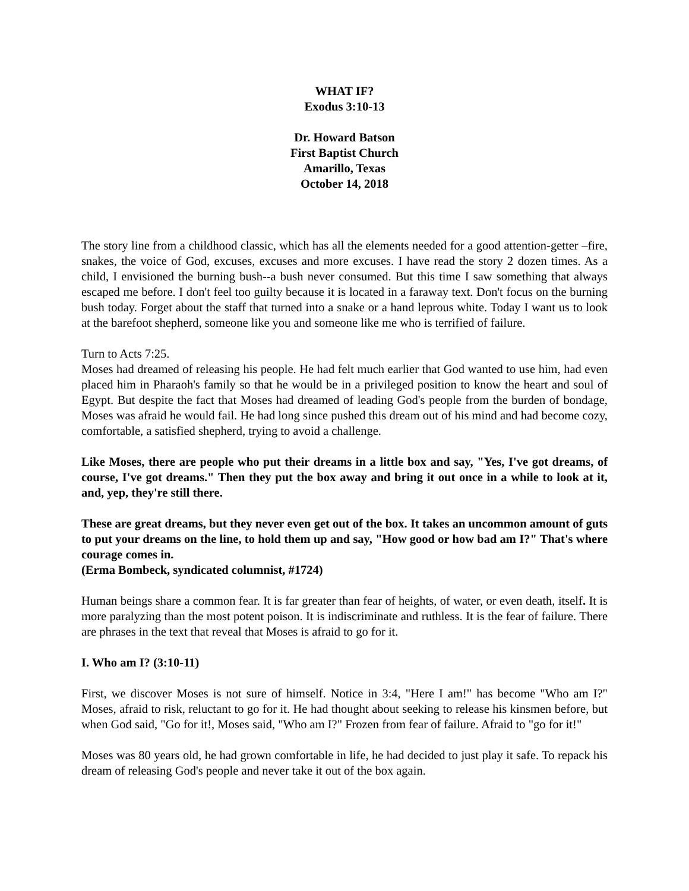WHAT IF?
Exodus 3:10-13
Dr. Howard Batson
First Baptist Church
Amarillo, Texas
October 14, 2018
The story line from a childhood classic, which has all the elements needed for a good attention-getter –fire, snakes, the voice of God, excuses, excuses and more excuses. I have read the story 2 dozen times. As a child, I envisioned the burning bush--a bush never consumed. But this time I saw something that always escaped me before. I don't feel too guilty because it is located in a faraway text. Don't focus on the burning bush today. Forget about the staff that turned into a snake or a hand leprous white. Today I want us to look at the barefoot shepherd, someone like you and someone like me who is terrified of failure.
Turn to Acts 7:25.
Moses had dreamed of releasing his people. He had felt much earlier that God wanted to use him, had even placed him in Pharaoh's family so that he would be in a privileged position to know the heart and soul of Egypt. But despite the fact that Moses had dreamed of leading God's people from the burden of bondage, Moses was afraid he would fail. He had long since pushed this dream out of his mind and had become cozy, comfortable, a satisfied shepherd, trying to avoid a challenge.
Like Moses, there are people who put their dreams in a little box and say, "Yes, I've got dreams, of course, I've got dreams." Then they put the box away and bring it out once in a while to look at it, and, yep, they're still there.
These are great dreams, but they never even get out of the box. It takes an uncommon amount of guts to put your dreams on the line, to hold them up and say, "How good or how bad am I?" That's where courage comes in.
(Erma Bombeck, syndicated columnist, #1724)
Human beings share a common fear. It is far greater than fear of heights, of water, or even death, itself. It is more paralyzing than the most potent poison. It is indiscriminate and ruthless. It is the fear of failure. There are phrases in the text that reveal that Moses is afraid to go for it.
I. Who am I? (3:10-11)
First, we discover Moses is not sure of himself. Notice in 3:4, "Here I am!" has become "Who am I?" Moses, afraid to risk, reluctant to go for it. He had thought about seeking to release his kinsmen before, but when God said, "Go for it!, Moses said, "Who am I?" Frozen from fear of failure. Afraid to "go for it!"
Moses was 80 years old, he had grown comfortable in life, he had decided to just play it safe. To repack his dream of releasing God's people and never take it out of the box again.